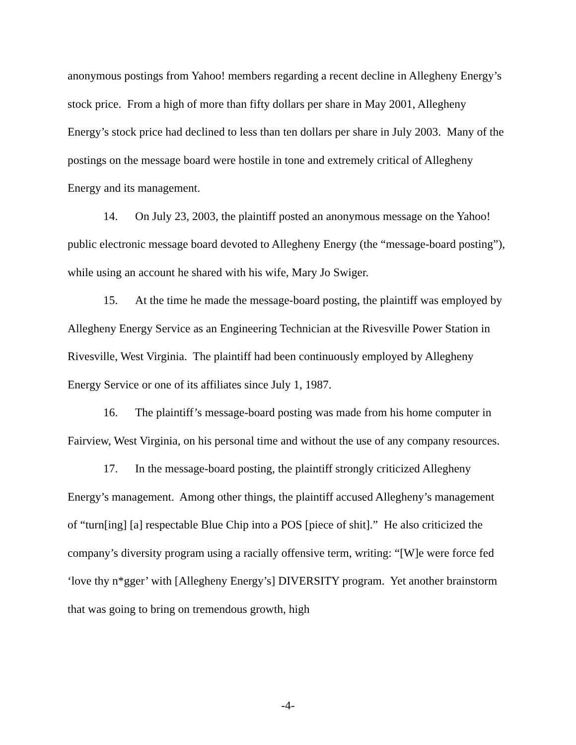anonymous postings from Yahoo! members regarding a recent decline in Allegheny Energy’s stock price. From a high of more than fifty dollars per share in May 2001, Allegheny Energy’s stock price had declined to less than ten dollars per share in July 2003. Many of the postings on the message board were hostile in tone and extremely critical of Allegheny Energy and its management.
14. On July 23, 2003, the plaintiff posted an anonymous message on the Yahoo! public electronic message board devoted to Allegheny Energy (the “message-board posting”), while using an account he shared with his wife, Mary Jo Swiger.
15. At the time he made the message-board posting, the plaintiff was employed by Allegheny Energy Service as an Engineering Technician at the Rivesville Power Station in Rivesville, West Virginia. The plaintiff had been continuously employed by Allegheny Energy Service or one of its affiliates since July 1, 1987.
16. The plaintiff’s message-board posting was made from his home computer in Fairview, West Virginia, on his personal time and without the use of any company resources.
17. In the message-board posting, the plaintiff strongly criticized Allegheny Energy’s management. Among other things, the plaintiff accused Allegheny’s management of “turn[ing] [a] respectable Blue Chip into a POS [piece of shit].” He also criticized the company’s diversity program using a racially offensive term, writing: “[W]e were force fed ‘love thy n*gger’ with [Allegheny Energy’s] DIVERSITY program. Yet another brainstorm that was going to bring on tremendous growth, high
-4-